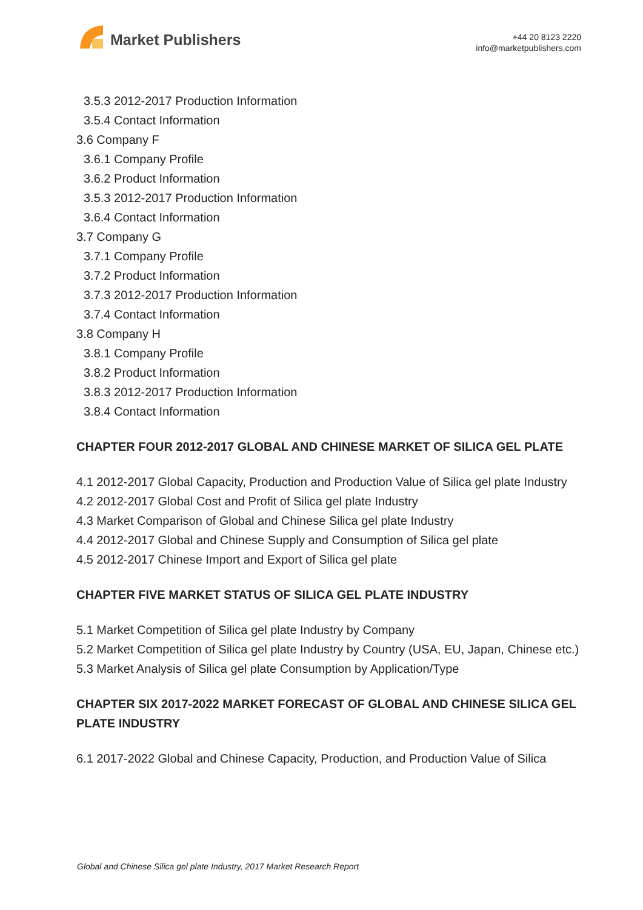Market Publishers
+44 20 8123 2220
info@marketpublishers.com
3.5.3 2012-2017 Production Information
3.5.4 Contact Information
3.6 Company F
3.6.1 Company Profile
3.6.2 Product Information
3.5.3 2012-2017 Production Information
3.6.4 Contact Information
3.7 Company G
3.7.1 Company Profile
3.7.2 Product Information
3.7.3 2012-2017 Production Information
3.7.4 Contact Information
3.8 Company H
3.8.1 Company Profile
3.8.2 Product Information
3.8.3 2012-2017 Production Information
3.8.4 Contact Information
CHAPTER FOUR 2012-2017 GLOBAL AND CHINESE MARKET OF SILICA GEL PLATE
4.1 2012-2017 Global Capacity, Production and Production Value of Silica gel plate Industry
4.2 2012-2017 Global Cost and Profit of Silica gel plate Industry
4.3 Market Comparison of Global and Chinese Silica gel plate Industry
4.4 2012-2017 Global and Chinese Supply and Consumption of Silica gel plate
4.5 2012-2017 Chinese Import and Export of Silica gel plate
CHAPTER FIVE MARKET STATUS OF SILICA GEL PLATE INDUSTRY
5.1 Market Competition of Silica gel plate Industry by Company
5.2 Market Competition of Silica gel plate Industry by Country (USA, EU, Japan, Chinese etc.)
5.3 Market Analysis of Silica gel plate Consumption by Application/Type
CHAPTER SIX 2017-2022 MARKET FORECAST OF GLOBAL AND CHINESE SILICA GEL PLATE INDUSTRY
6.1 2017-2022 Global and Chinese Capacity, Production, and Production Value of Silica
Global and Chinese Silica gel plate Industry, 2017 Market Research Report